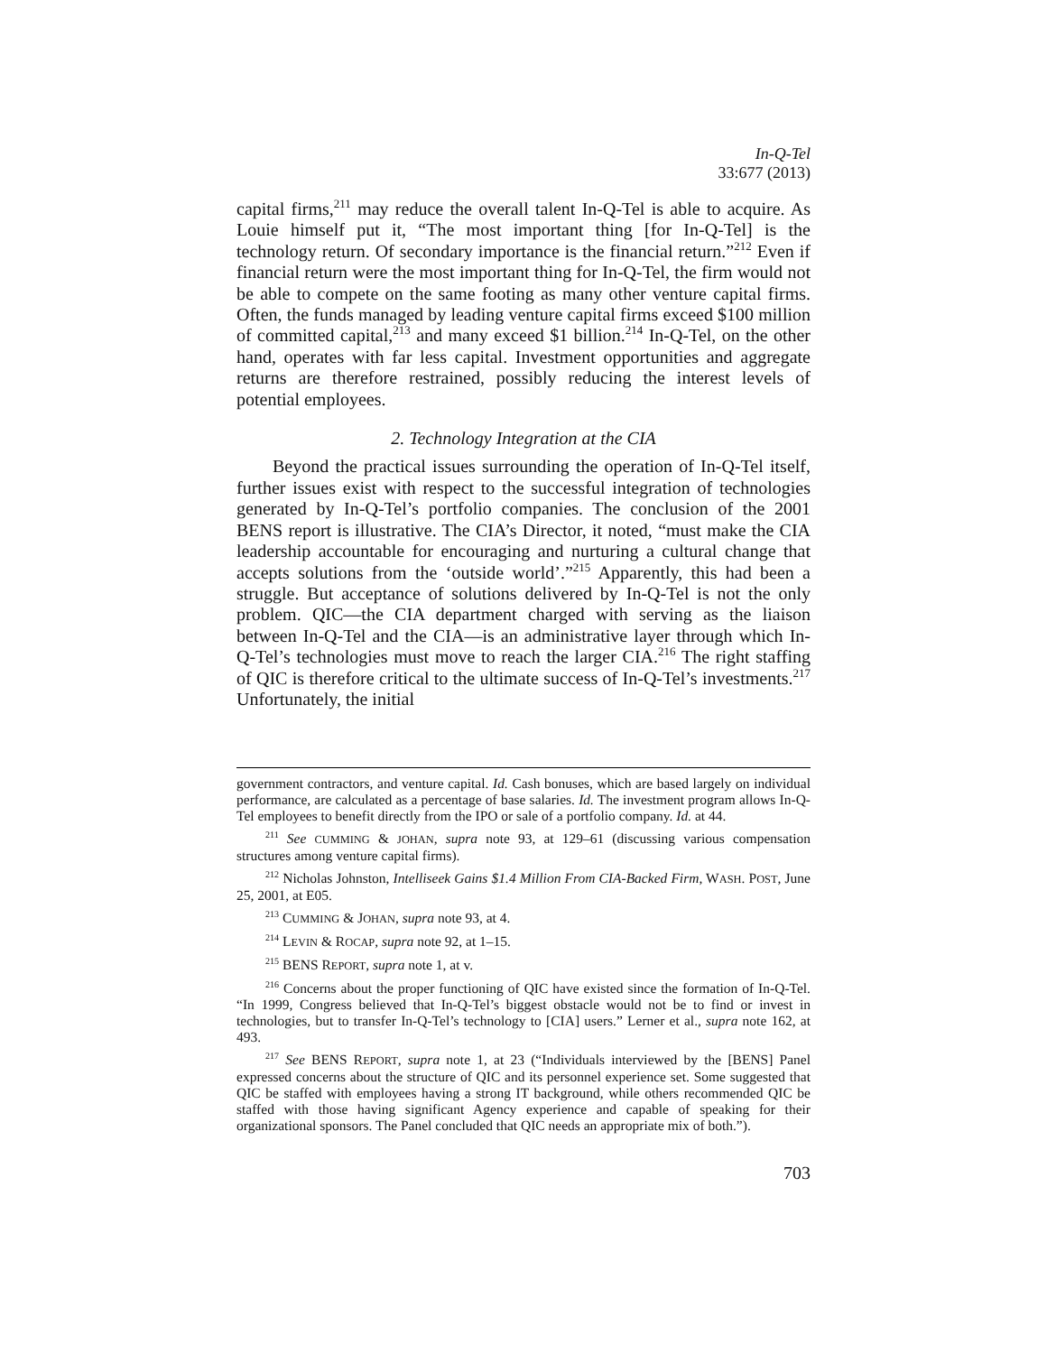In-Q-Tel
33:677 (2013)
capital firms,<sup>211</sup> may reduce the overall talent In-Q-Tel is able to acquire. As Louie himself put it, “The most important thing [for In-Q-Tel] is the technology return. Of secondary importance is the financial return.”<sup>212</sup> Even if financial return were the most important thing for In-Q-Tel, the firm would not be able to compete on the same footing as many other venture capital firms. Often, the funds managed by leading venture capital firms exceed $100 million of committed capital,<sup>213</sup> and many exceed $1 billion.<sup>214</sup> In-Q-Tel, on the other hand, operates with far less capital. Investment opportunities and aggregate returns are therefore restrained, possibly reducing the interest levels of potential employees.
2. Technology Integration at the CIA
Beyond the practical issues surrounding the operation of In-Q-Tel itself, further issues exist with respect to the successful integration of technologies generated by In-Q-Tel’s portfolio companies. The conclusion of the 2001 BENS report is illustrative. The CIA’s Director, it noted, “must make the CIA leadership accountable for encouraging and nurturing a cultural change that accepts solutions from the ‘outside world’.”<sup>215</sup> Apparently, this had been a struggle. But acceptance of solutions delivered by In-Q-Tel is not the only problem. QIC—the CIA department charged with serving as the liaison between In-Q-Tel and the CIA—is an administrative layer through which In-Q-Tel’s technologies must move to reach the larger CIA.<sup>216</sup> The right staffing of QIC is therefore critical to the ultimate success of In-Q-Tel’s investments.<sup>217</sup> Unfortunately, the initial
government contractors, and venture capital. Id. Cash bonuses, which are based largely on individual performance, are calculated as a percentage of base salaries. Id. The investment program allows In-Q-Tel employees to benefit directly from the IPO or sale of a portfolio company. Id. at 44.
<sup>211</sup> See CUMMING & JOHAN, supra note 93, at 129–61 (discussing various compensation structures among venture capital firms).
<sup>212</sup> Nicholas Johnston, Intelliseek Gains $1.4 Million From CIA-Backed Firm, WASH. POST, June 25, 2001, at E05.
<sup>213</sup> CUMMING & JOHAN, supra note 93, at 4.
<sup>214</sup> LEVIN & ROCAP, supra note 92, at 1–15.
<sup>215</sup> BENS REPORT, supra note 1, at v.
<sup>216</sup> Concerns about the proper functioning of QIC have existed since the formation of In-Q-Tel. “In 1999, Congress believed that In-Q-Tel’s biggest obstacle would not be to find or invest in technologies, but to transfer In-Q-Tel’s technology to [CIA] users.” Lerner et al., supra note 162, at 493.
<sup>217</sup> See BENS REPORT, supra note 1, at 23 (“Individuals interviewed by the [BENS] Panel expressed concerns about the structure of QIC and its personnel experience set. Some suggested that QIC be staffed with employees having a strong IT background, while others recommended QIC be staffed with those having significant Agency experience and capable of speaking for their organizational sponsors. The Panel concluded that QIC needs an appropriate mix of both.”).
703